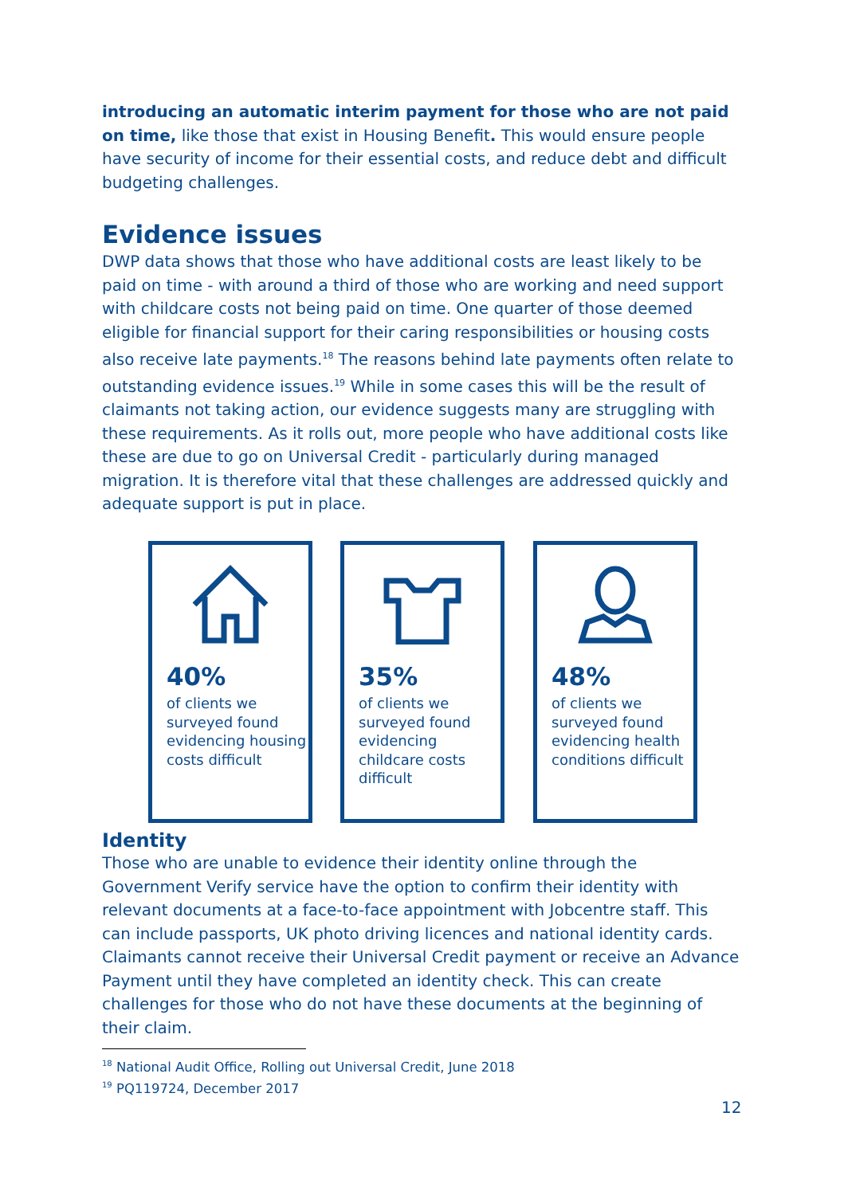introducing an automatic interim payment for those who are not paid on time, like those that exist in Housing Benefit. This would ensure people have security of income for their essential costs, and reduce debt and difficult budgeting challenges.
Evidence issues
DWP data shows that those who have additional costs are least likely to be paid on time - with around a third of those who are working and need support with childcare costs not being paid on time. One quarter of those deemed eligible for financial support for their caring responsibilities or housing costs also receive late payments.<sup>18</sup> The reasons behind late payments often relate to outstanding evidence issues.<sup>19</sup> While in some cases this will be the result of claimants not taking action, our evidence suggests many are struggling with these requirements. As it rolls out, more people who have additional costs like these are due to go on Universal Credit - particularly during managed migration. It is therefore vital that these challenges are addressed quickly and adequate support is put in place.
40%
of clients we surveyed found evidencing housing costs difficult
35%
of clients we surveyed found evidencing childcare costs difficult
48%
of clients we surveyed found evidencing health conditions difficult
Identity
Those who are unable to evidence their identity online through the Government Verify service have the option to confirm their identity with relevant documents at a face-to-face appointment with Jobcentre staff. This can include passports, UK photo driving licences and national identity cards. Claimants cannot receive their Universal Credit payment or receive an Advance Payment until they have completed an identity check. This can create challenges for those who do not have these documents at the beginning of their claim.
<sup>18</sup> National Audit Office, Rolling out Universal Credit, June 2018
<sup>19</sup> PQ119724, December 2017
12